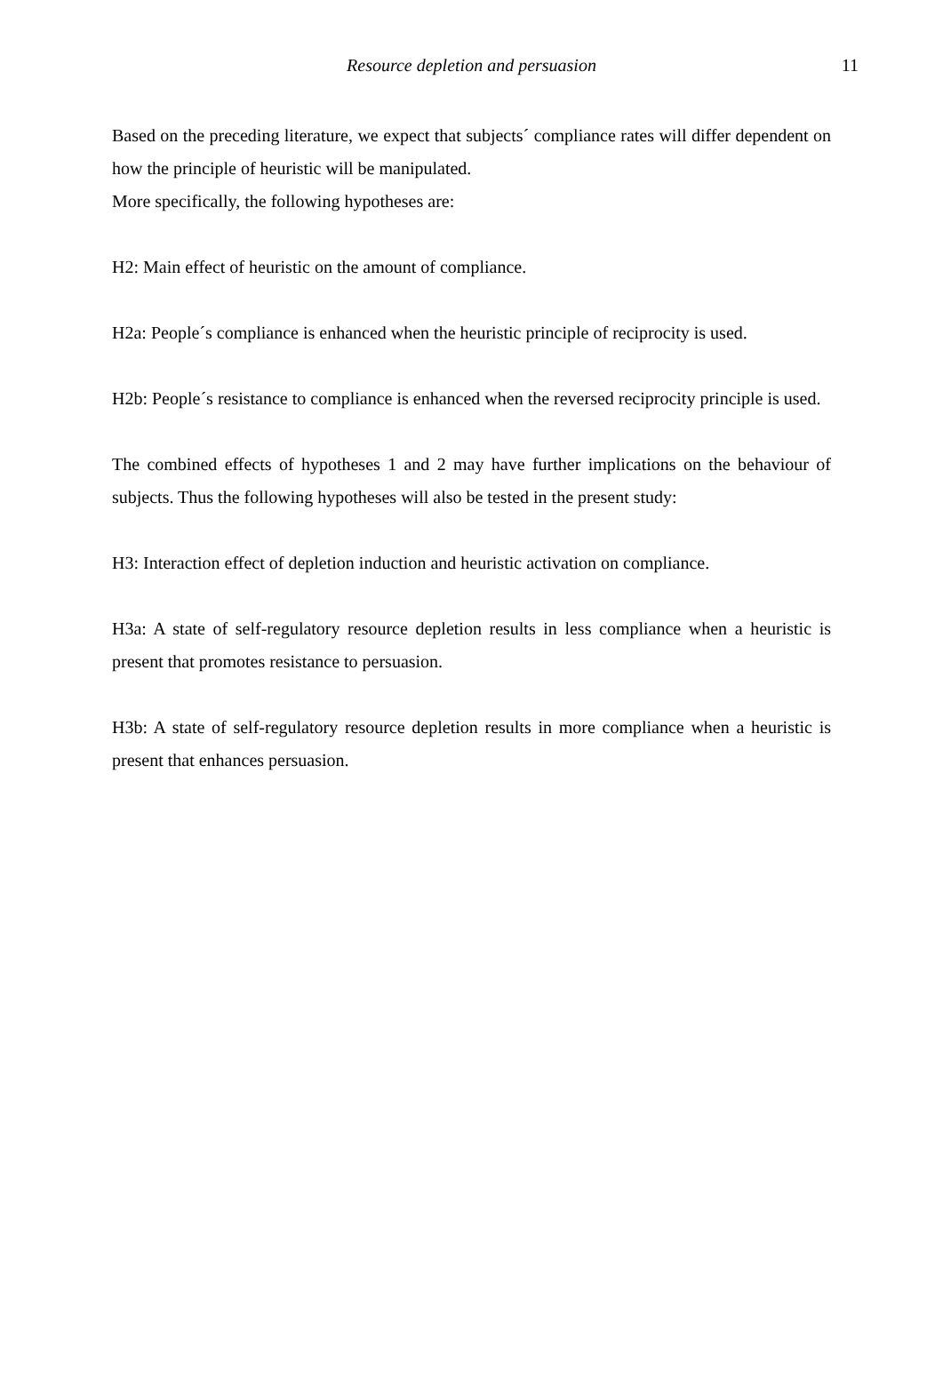Resource depletion and persuasion
11
Based on the preceding literature, we expect that subjects´ compliance rates will differ dependent on how the principle of heuristic will be manipulated.
More specifically, the following hypotheses are:
H2: Main effect of heuristic on the amount of compliance.
H2a: People´s compliance is enhanced when the heuristic principle of reciprocity is used.
H2b: People´s resistance to compliance is enhanced when the reversed reciprocity principle is used.
The combined effects of hypotheses 1 and 2 may have further implications on the behaviour of subjects. Thus the following hypotheses will also be tested in the present study:
H3: Interaction effect of depletion induction and heuristic activation on compliance.
H3a: A state of self-regulatory resource depletion results in less compliance when a heuristic is present that promotes resistance to persuasion.
H3b: A state of self-regulatory resource depletion results in more compliance when a heuristic is present that enhances persuasion.